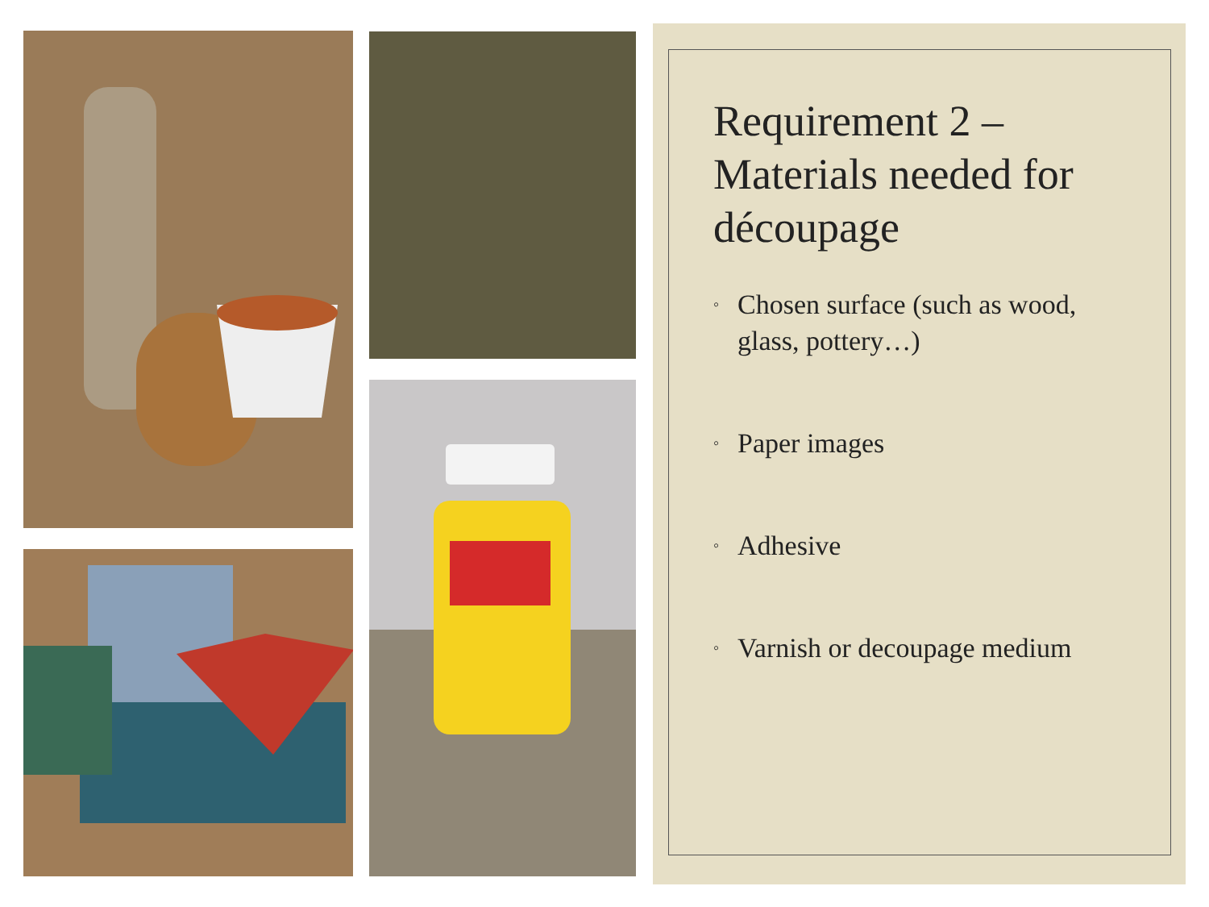Requirement 2 – Materials needed for découpage
◦ Chosen surface (such as wood, glass, pottery…)
◦ Paper images
◦ Adhesive
◦ Varnish or decoupage medium